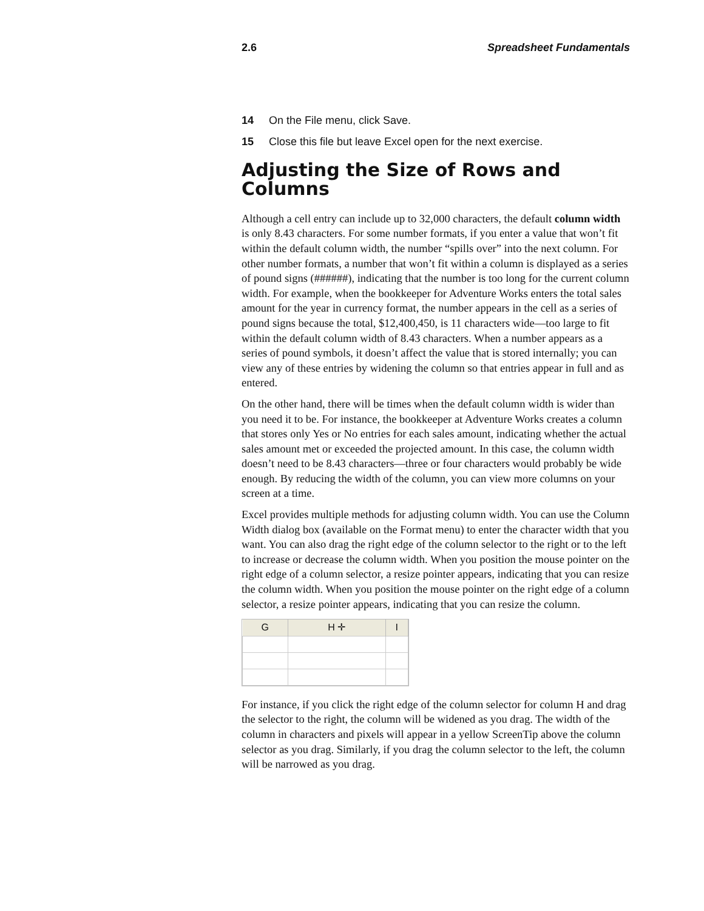2.6 Spreadsheet Fundamentals
14 On the File menu, click Save.
15 Close this file but leave Excel open for the next exercise.
Adjusting the Size of Rows and Columns
Although a cell entry can include up to 32,000 characters, the default column width is only 8.43 characters. For some number formats, if you enter a value that won’t fit within the default column width, the number “spills over” into the next column. For other number formats, a number that won’t fit within a column is displayed as a series of pound signs (######), indicating that the number is too long for the current column width. For example, when the bookkeeper for Adventure Works enters the total sales amount for the year in currency format, the number appears in the cell as a series of pound signs because the total, $12,400,450, is 11 characters wide—too large to fit within the default column width of 8.43 characters. When a number appears as a series of pound symbols, it doesn’t affect the value that is stored internally; you can view any of these entries by widening the column so that entries appear in full and as entered.
On the other hand, there will be times when the default column width is wider than you need it to be. For instance, the bookkeeper at Adventure Works creates a column that stores only Yes or No entries for each sales amount, indicating whether the actual sales amount met or exceeded the projected amount. In this case, the column width doesn’t need to be 8.43 characters—three or four characters would probably be wide enough. By reducing the width of the column, you can view more columns on your screen at a time.
Excel provides multiple methods for adjusting column width. You can use the Column Width dialog box (available on the Format menu) to enter the character width that you want. You can also drag the right edge of the column selector to the right or to the left to increase or decrease the column width. When you position the mouse pointer on the right edge of a column selector, a resize pointer appears, indicating that you can resize the column width. When you position the mouse pointer on the right edge of a column selector, a resize pointer appears, indicating that you can resize the column.
| G | H ✛ | I |
| --- | --- | --- |
For instance, if you click the right edge of the column selector for column H and drag the selector to the right, the column will be widened as you drag. The width of the column in characters and pixels will appear in a yellow ScreenTip above the column selector as you drag. Similarly, if you drag the column selector to the left, the column will be narrowed as you drag.